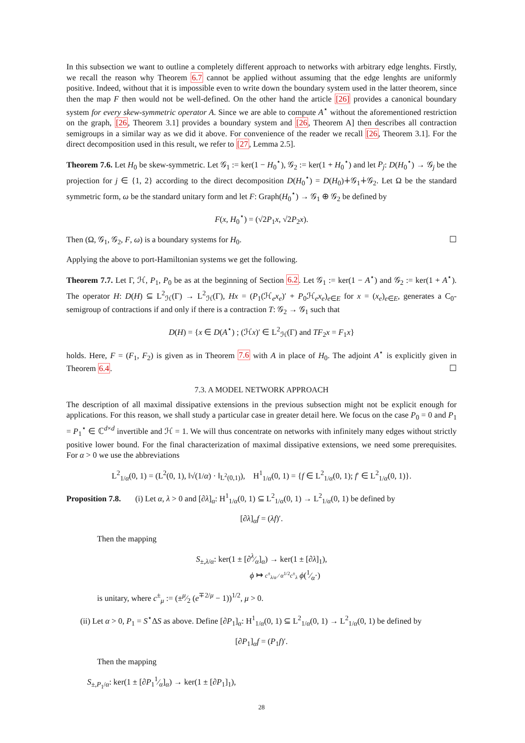In this subsection we want to outline a completely different approach to networks with arbitrary edge lenghts. Firstly, we recall the reason why Theorem 6.7 cannot be applied without assuming that the edge lenghts are uniformly positive. Indeed, without that it is impossible even to write down the boundary system used in the latter theorem, since then the map F then would not be well-defined. On the other hand the article [26] provides a canonical boundary system for every skew-symmetric operator A. Since we are able to compute A<sup>⋆</sup> without the aforementioned restriction on the graph, [26, Theorem 3.1] provides a boundary system and [26, Theorem A] then describes all contraction semigroups in a similar way as we did it above. For convenience of the reader we recall [26, Theorem 3.1]. For the direct decomposition used in this result, we refer to [27, Lemma 2.5].
Theorem 7.6. Let H<sub>0</sub> be skew-symmetric. Let 𝒢<sub>1</sub> := ker(1 − H<sub>0</sub><sup>⋆</sup>), 𝒢<sub>2</sub> := ker(1 + H<sub>0</sub><sup>⋆</sup>) and let P<sub>j</sub>: D(H<sub>0</sub><sup>⋆</sup>) → 𝒢<sub>j</sub> be the projection for j ∈ {1, 2} according to the direct decomposition D(H<sub>0</sub><sup>⋆</sup>) = D(H<sub>0</sub>)∔𝒢<sub>1</sub>∔𝒢<sub>2</sub>. Let Ω be the standard symmetric form, ω be the standard unitary form and let F: Graph(H<sub>0</sub><sup>⋆</sup>) → 𝒢<sub>1</sub> ⊕ 𝒢<sub>2</sub> be defined by
F(x, H<sub>0</sub><sup>⋆</sup>) = (√2P<sub>1</sub>x, √2P<sub>2</sub>x).
Then (Ω, 𝒢<sub>1</sub>, 𝒢<sub>2</sub>, F, ω) is a boundary systems for H<sub>0</sub>. ☐
Applying the above to port-Hamiltonian systems we get the following.
Theorem 7.7. Let Γ, ℋ, P<sub>1</sub>, P<sub>0</sub> be as at the beginning of Section 6.2. Let 𝒢<sub>1</sub> := ker(1 − A<sup>⋆</sup>) and 𝒢<sub>2</sub> := ker(1 + A<sup>⋆</sup>). The operator H: D(H) ⊆ L<sup>2</sup><sub>ℋ</sub>(Γ) → L<sup>2</sup><sub>ℋ</sub>(Γ), Hx = (P<sub>1</sub>(ℋ<sub>e</sub>x<sub>e</sub>)′ + P<sub>0</sub>ℋ<sub>e</sub>x<sub>e</sub>)<sub>e∈E</sub> for x = (x<sub>e</sub>)<sub>e∈E</sub>, generates a C<sub>0</sub>-semigroup of contractions if and only if there is a contraction T: 𝒢<sub>2</sub> → 𝒢<sub>1</sub> such that
D(H) = {x ∈ D(A<sup>⋆</sup>) ; (ℋx)′ ∈ L<sup>2</sup><sub>ℋ</sub>(Γ) and TF<sub>2</sub>x = F<sub>1</sub>x}
holds. Here, F = (F<sub>1</sub>, F<sub>2</sub>) is given as in Theorem 7.6 with A in place of H<sub>0</sub>. The adjoint A<sup>⋆</sup> is explicitly given in Theorem 6.4. ☐
7.3. A MODEL NETWORK APPROACH
The description of all maximal dissipative extensions in the previous subsection might not be explicit enough for applications. For this reason, we shall study a particular case in greater detail here. We focus on the case P<sub>0</sub> = 0 and P<sub>1</sub> = P<sub>1</sub><sup>⋆</sup> ∈ ℂ<sup>d×d</sup> invertible and ℋ = 1. We will thus concentrate on networks with infinitely many edges without strictly positive lower bound. For the final characterization of maximal dissipative extensions, we need some prerequisites. For α > 0 we use the abbreviations
L<sup>2</sup><sub>1/α</sub>(0, 1) = (L<sup>2</sup>(0, 1), ‖√(1/α) · ‖<sub>L<sup>2</sup>(0,1)</sub>), H<sup>1</sup><sub>1/α</sub>(0, 1) = {f ∈ L<sup>2</sup><sub>1/α</sub>(0, 1); f′ ∈ L<sup>2</sup><sub>1/α</sub>(0, 1)}.
Proposition 7.8. (i) Let α, λ > 0 and [∂λ]<sub>α</sub>: H<sup>1</sup><sub>1/α</sub>(0, 1) ⊆ L<sup>2</sup><sub>1/α</sub>(0, 1) → L<sup>2</sup><sub>1/α</sub>(0, 1) be defined by
[∂λ]<sub>α</sub>f = (λf)′.
Then the mapping
S<sub>±,λ/α</sub>: ker(1 ± [∂λ⁄α]<sub>α</sub>) → ker(1 ± [∂λ]<sub>1</sub>),
ϕ ↦ c<sup>±</sup><sub>λ/α</sub> ⁄ α<sup>1/2</sup>c<sup>±</sup><sub>λ</sub> ϕ(1⁄α·)
is unitary, where c<sup>±</sup><sub>μ</sub> := (±μ⁄2 (e<sup>∓2/μ</sup> − 1))<sup>1/2</sup>, μ > 0.
(ii) Let α > 0, P<sub>1</sub> = S<sup>⋆</sup>ΔS as above. Define [∂P<sub>1</sub>]<sub>α</sub>: H<sup>1</sup><sub>1/α</sub>(0, 1) ⊆ L<sup>2</sup><sub>1/α</sub>(0, 1) → L<sup>2</sup><sub>1/α</sub>(0, 1) be defined by
[∂P<sub>1</sub>]<sub>α</sub>f = (P<sub>1</sub>f)′.
Then the mapping
S<sub>±,P<sub>1</sub>/α</sub>: ker(1 ± [∂P<sub>1</sub>1⁄α]<sub>α</sub>) → ker(1 ± [∂P<sub>1</sub>]<sub>1</sub>),
28